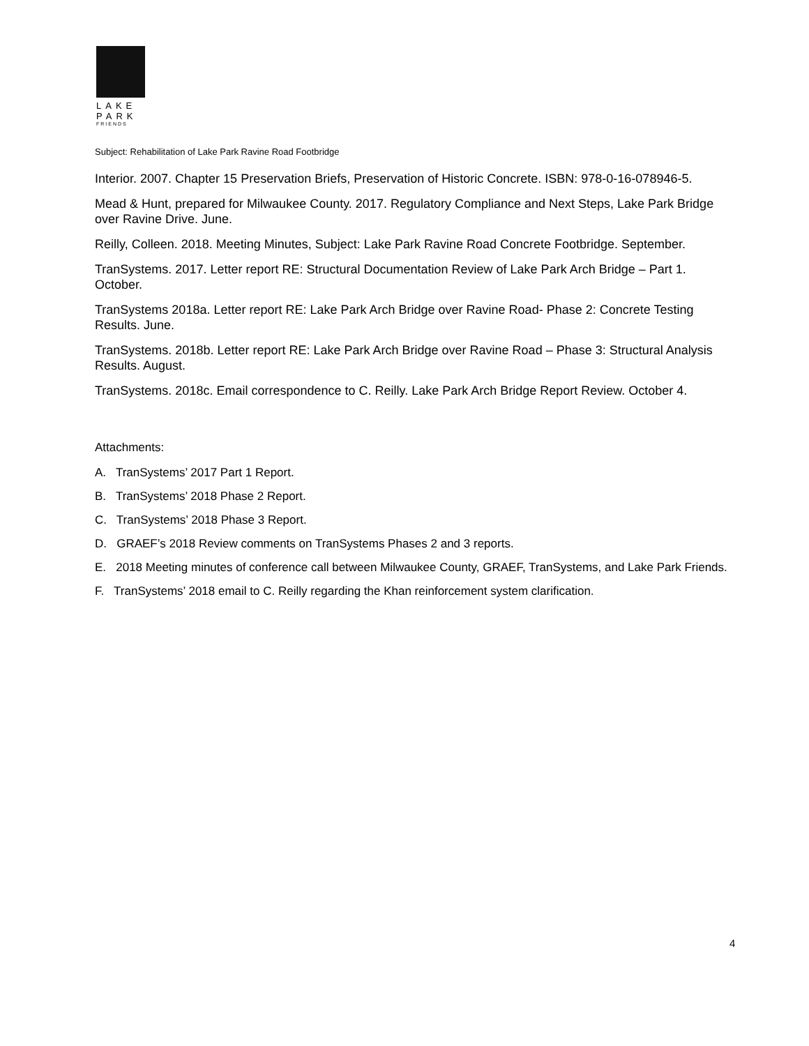LAKE
PARK
FRIENDS
Subject: Rehabilitation of Lake Park Ravine Road Footbridge
Interior. 2007. Chapter 15 Preservation Briefs, Preservation of Historic Concrete. ISBN: 978-0-16-078946-5.
Mead & Hunt, prepared for Milwaukee County. 2017. Regulatory Compliance and Next Steps, Lake Park Bridge over Ravine Drive. June.
Reilly, Colleen. 2018. Meeting Minutes, Subject: Lake Park Ravine Road Concrete Footbridge. September.
TranSystems. 2017. Letter report RE: Structural Documentation Review of Lake Park Arch Bridge – Part 1. October.
TranSystems 2018a. Letter report RE: Lake Park Arch Bridge over Ravine Road- Phase 2: Concrete Testing Results. June.
TranSystems. 2018b. Letter report RE: Lake Park Arch Bridge over Ravine Road – Phase 3: Structural Analysis Results. August.
TranSystems. 2018c. Email correspondence to C. Reilly. Lake Park Arch Bridge Report Review. October 4.
Attachments:
A. TranSystems’ 2017 Part 1 Report.
B. TranSystems’ 2018 Phase 2 Report.
C. TranSystems’ 2018 Phase 3 Report.
D. GRAEF’s 2018 Review comments on TranSystems Phases 2 and 3 reports.
E. 2018 Meeting minutes of conference call between Milwaukee County, GRAEF, TranSystems, and Lake Park Friends.
F. TranSystems’ 2018 email to C. Reilly regarding the Khan reinforcement system clarification.
4